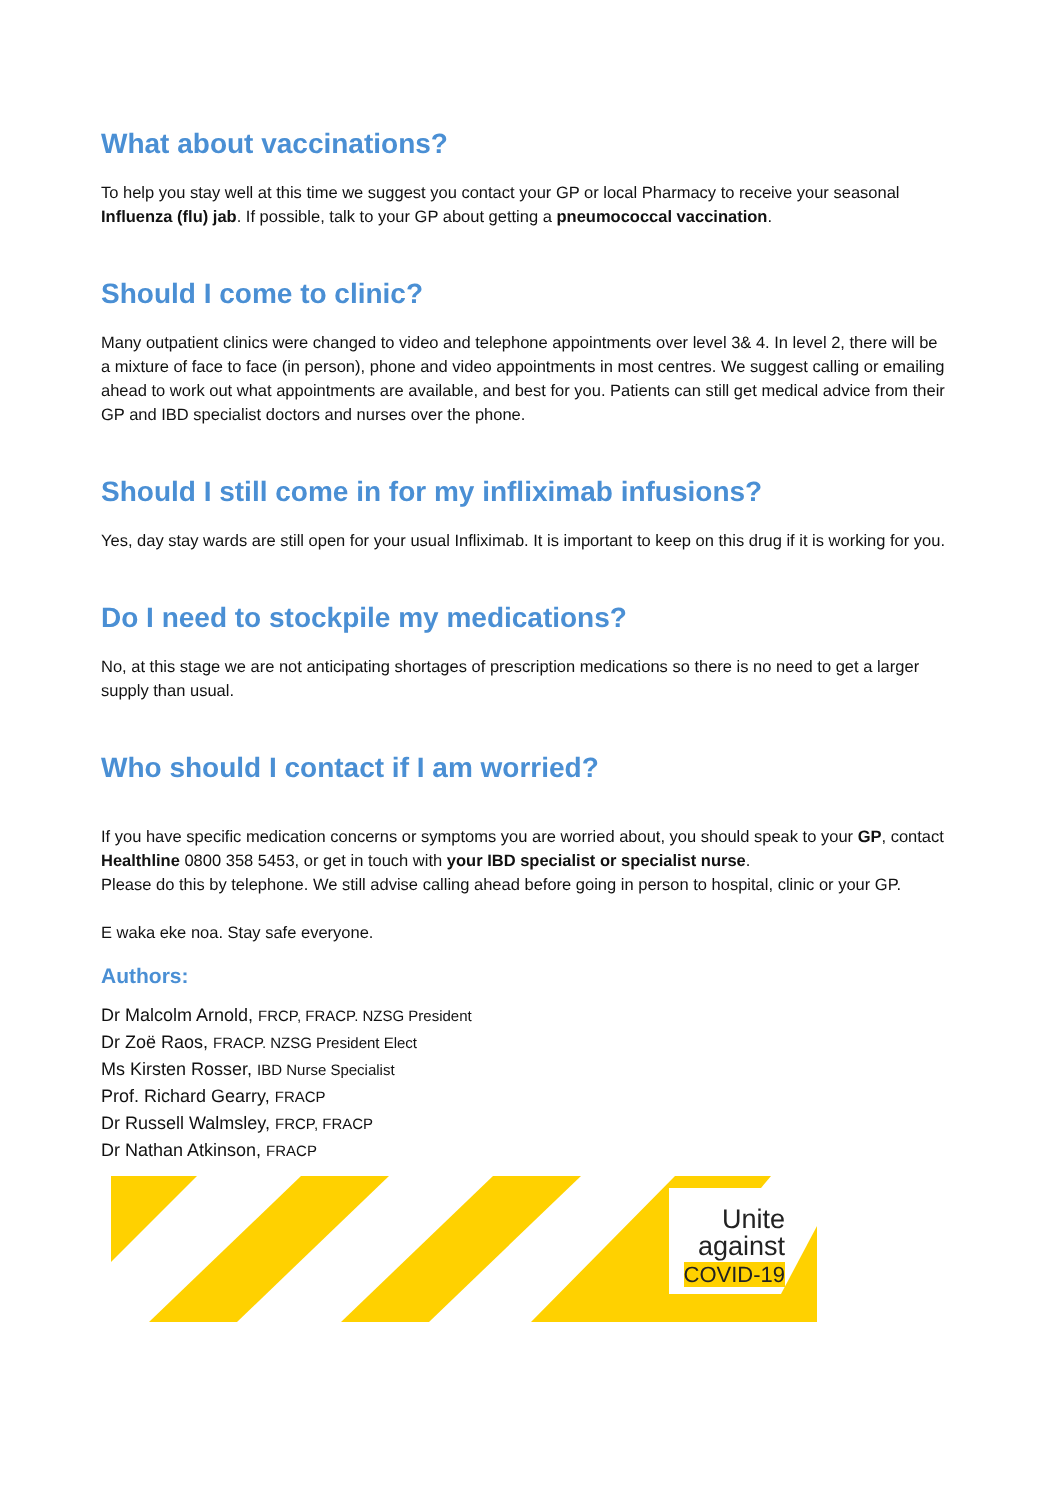What about vaccinations?
To help you stay well at this time we suggest you contact your GP or local Pharmacy to receive your seasonal Influenza (flu) jab. If possible, talk to your GP about getting a pneumococcal vaccination.
Should I come to clinic?
Many outpatient clinics were changed to video and telephone appointments over level 3& 4. In level 2, there will be a mixture of face to face (in person), phone and video appointments in most centres. We suggest calling or emailing ahead to work out what appointments are available, and best for you. Patients can still get medical advice from their GP and IBD specialist doctors and nurses over the phone.
Should I still come in for my infliximab infusions?
Yes, day stay wards are still open for your usual Infliximab. It is important to keep on this drug if it is working for you.
Do I need to stockpile my medications?
No, at this stage we are not anticipating shortages of prescription medications so there is no need to get a larger supply than usual.
Who should I contact if I am worried?
If you have specific medication concerns or symptoms you are worried about, you should speak to your GP, contact Healthline 0800 358 5453, or get in touch with your IBD specialist or specialist nurse.
Please do this by telephone. We still advise calling ahead before going in person to hospital, clinic or your GP.
E waka eke noa. Stay safe everyone.
Authors:
Dr Malcolm Arnold, FRCP, FRACP. NZSG President
Dr Zoë Raos, FRACP. NZSG President Elect
Ms Kirsten Rosser, IBD Nurse Specialist
Prof. Richard Gearry, FRACP
Dr Russell Walmsley, FRCP, FRACP
Dr Nathan Atkinson, FRACP
Unite
against
COVID-19